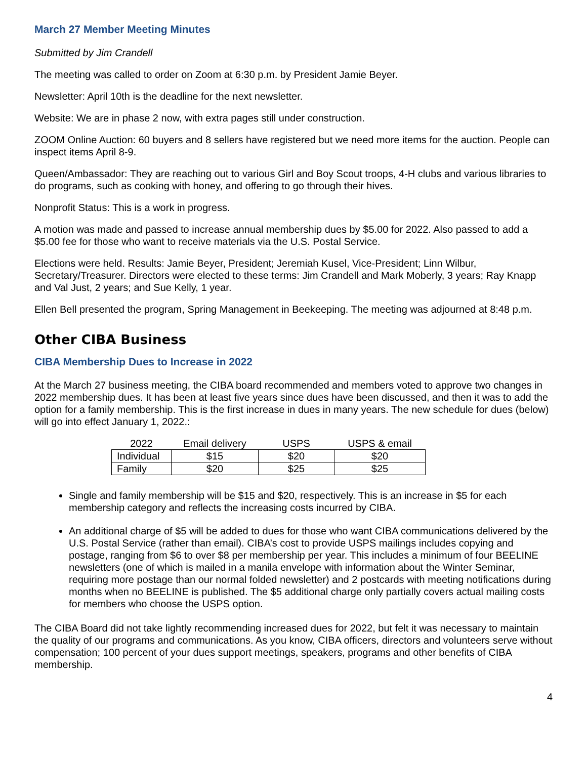March 27 Member Meeting Minutes
Submitted by Jim Crandell
The meeting was called to order on Zoom at 6:30 p.m. by President Jamie Beyer.
Newsletter: April 10th is the deadline for the next newsletter.
Website: We are in phase 2 now, with extra pages still under construction.
ZOOM Online Auction: 60 buyers and 8 sellers have registered but we need more items for the auction. People can inspect items April 8-9.
Queen/Ambassador: They are reaching out to various Girl and Boy Scout troops, 4-H clubs and various libraries to do programs, such as cooking with honey, and offering to go through their hives.
Nonprofit Status: This is a work in progress.
A motion was made and passed to increase annual membership dues by $5.00 for 2022. Also passed to add a $5.00 fee for those who want to receive materials via the U.S. Postal Service.
Elections were held. Results: Jamie Beyer, President; Jeremiah Kusel, Vice-President; Linn Wilbur, Secretary/Treasurer. Directors were elected to these terms: Jim Crandell and Mark Moberly, 3 years; Ray Knapp and Val Just, 2 years; and Sue Kelly, 1 year.
Ellen Bell presented the program, Spring Management in Beekeeping. The meeting was adjourned at 8:48 p.m.
Other CIBA Business
CIBA Membership Dues to Increase in 2022
At the March 27 business meeting, the CIBA board recommended and members voted to approve two changes in 2022 membership dues. It has been at least five years since dues have been discussed, and then it was to add the option for a family membership. This is the first increase in dues in many years. The new schedule for dues (below) will go into effect January 1, 2022.:
| 2022 | Email delivery | USPS | USPS & email |
| --- | --- | --- | --- |
| Individual | $15 | $20 | $20 |
| Family | $20 | $25 | $25 |
Single and family membership will be $15 and $20, respectively. This is an increase in $5 for each membership category and reflects the increasing costs incurred by CIBA.
An additional charge of $5 will be added to dues for those who want CIBA communications delivered by the U.S. Postal Service (rather than email). CIBA’s cost to provide USPS mailings includes copying and postage, ranging from $6 to over $8 per membership per year. This includes a minimum of four BEELINE newsletters (one of which is mailed in a manila envelope with information about the Winter Seminar, requiring more postage than our normal folded newsletter) and 2 postcards with meeting notifications during months when no BEELINE is published. The $5 additional charge only partially covers actual mailing costs for members who choose the USPS option.
The CIBA Board did not take lightly recommending increased dues for 2022, but felt it was necessary to maintain the quality of our programs and communications. As you know, CIBA officers, directors and volunteers serve without compensation; 100 percent of your dues support meetings, speakers, programs and other benefits of CIBA membership.
4